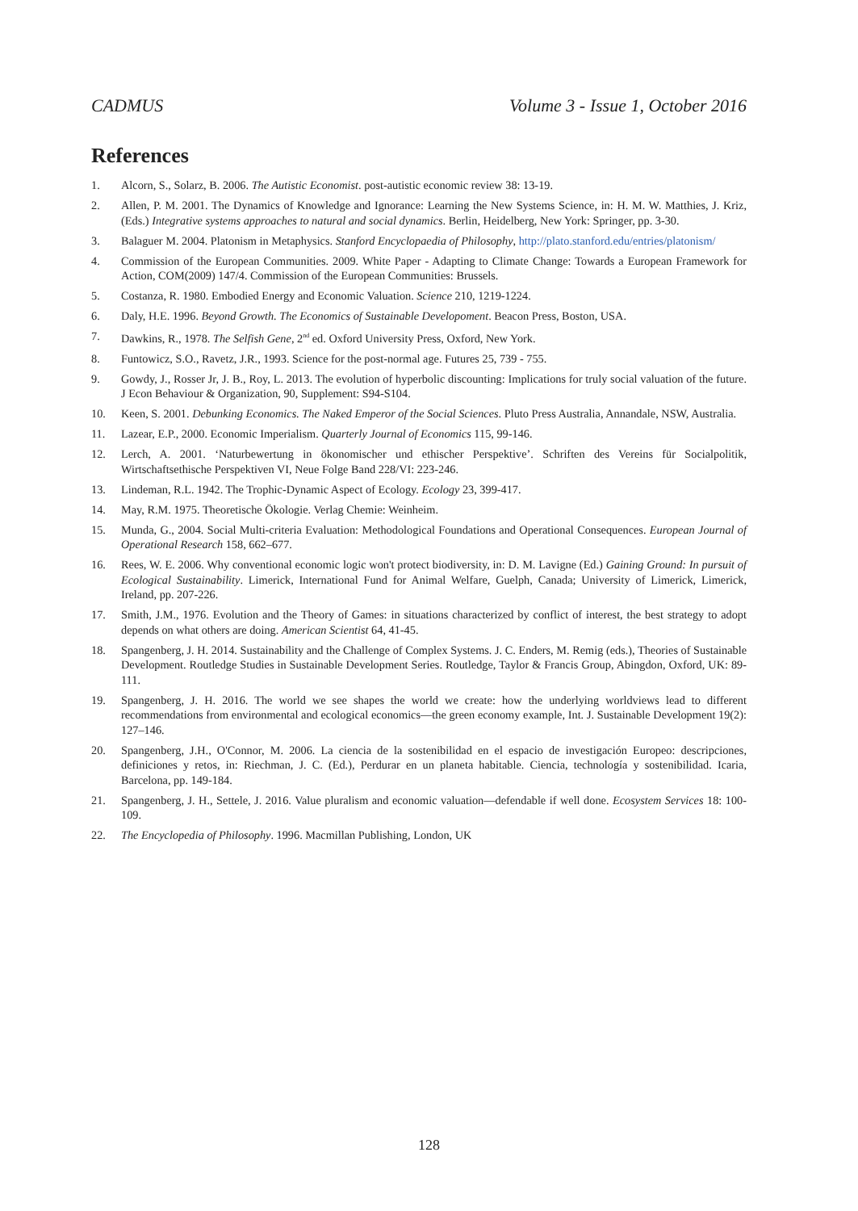CADMUS Volume 3 - Issue 1, October 2016
References
1. Alcorn, S., Solarz, B. 2006. The Autistic Economist. post-autistic economic review 38: 13-19.
2. Allen, P. M. 2001. The Dynamics of Knowledge and Ignorance: Learning the New Systems Science, in: H. M. W. Matthies, J. Kriz, (Eds.) Integrative systems approaches to natural and social dynamics. Berlin, Heidelberg, New York: Springer, pp. 3-30.
3. Balaguer M. 2004. Platonism in Metaphysics. Stanford Encyclopaedia of Philosophy, http://plato.stanford.edu/entries/platonism/
4. Commission of the European Communities. 2009. White Paper - Adapting to Climate Change: Towards a European Framework for Action, COM(2009) 147/4. Commission of the European Communities: Brussels.
5. Costanza, R. 1980. Embodied Energy and Economic Valuation. Science 210, 1219-1224.
6. Daly, H.E. 1996. Beyond Growth. The Economics of Sustainable Developoment. Beacon Press, Boston, USA.
7. Dawkins, R., 1978. The Selfish Gene, 2<sup>nd</sup> ed. Oxford University Press, Oxford, New York.
8. Funtowicz, S.O., Ravetz, J.R., 1993. Science for the post-normal age. Futures 25, 739 - 755.
9. Gowdy, J., Rosser Jr, J. B., Roy, L. 2013. The evolution of hyperbolic discounting: Implications for truly social valuation of the future. J Econ Behaviour & Organization, 90, Supplement: S94-S104.
10. Keen, S. 2001. Debunking Economics. The Naked Emperor of the Social Sciences. Pluto Press Australia, Annandale, NSW, Australia.
11. Lazear, E.P., 2000. Economic Imperialism. Quarterly Journal of Economics 115, 99-146.
12. Lerch, A. 2001. ‘Naturbewertung in ökonomischer und ethischer Perspektive’. Schriften des Vereins für Socialpolitik, Wirtschaftsethische Perspektiven VI, Neue Folge Band 228/VI: 223-246.
13. Lindeman, R.L. 1942. The Trophic-Dynamic Aspect of Ecology. Ecology 23, 399-417.
14. May, R.M. 1975. Theoretische Ökologie. Verlag Chemie: Weinheim.
15. Munda, G., 2004. Social Multi-criteria Evaluation: Methodological Foundations and Operational Consequences. European Journal of Operational Research 158, 662–677.
16. Rees, W. E. 2006. Why conventional economic logic won't protect biodiversity, in: D. M. Lavigne (Ed.) Gaining Ground: In pursuit of Ecological Sustainability. Limerick, International Fund for Animal Welfare, Guelph, Canada; University of Limerick, Limerick, Ireland, pp. 207-226.
17. Smith, J.M., 1976. Evolution and the Theory of Games: in situations characterized by conflict of interest, the best strategy to adopt depends on what others are doing. American Scientist 64, 41-45.
18. Spangenberg, J. H. 2014. Sustainability and the Challenge of Complex Systems. J. C. Enders, M. Remig (eds.), Theories of Sustainable Development. Routledge Studies in Sustainable Development Series. Routledge, Taylor & Francis Group, Abingdon, Oxford, UK: 89-111.
19. Spangenberg, J. H. 2016. The world we see shapes the world we create: how the underlying worldviews lead to different recommendations from environmental and ecological economics—the green economy example, Int. J. Sustainable Development 19(2): 127–146.
20. Spangenberg, J.H., O'Connor, M. 2006. La ciencia de la sostenibilidad en el espacio de investigación Europeo: descripciones, definiciones y retos, in: Riechman, J. C. (Ed.), Perdurar en un planeta habitable. Ciencia, technología y sostenibilidad. Icaria, Barcelona, pp. 149-184.
21. Spangenberg, J. H., Settele, J. 2016. Value pluralism and economic valuation—defendable if well done. Ecosystem Services 18: 100-109.
22. The Encyclopedia of Philosophy. 1996. Macmillan Publishing, London, UK
128